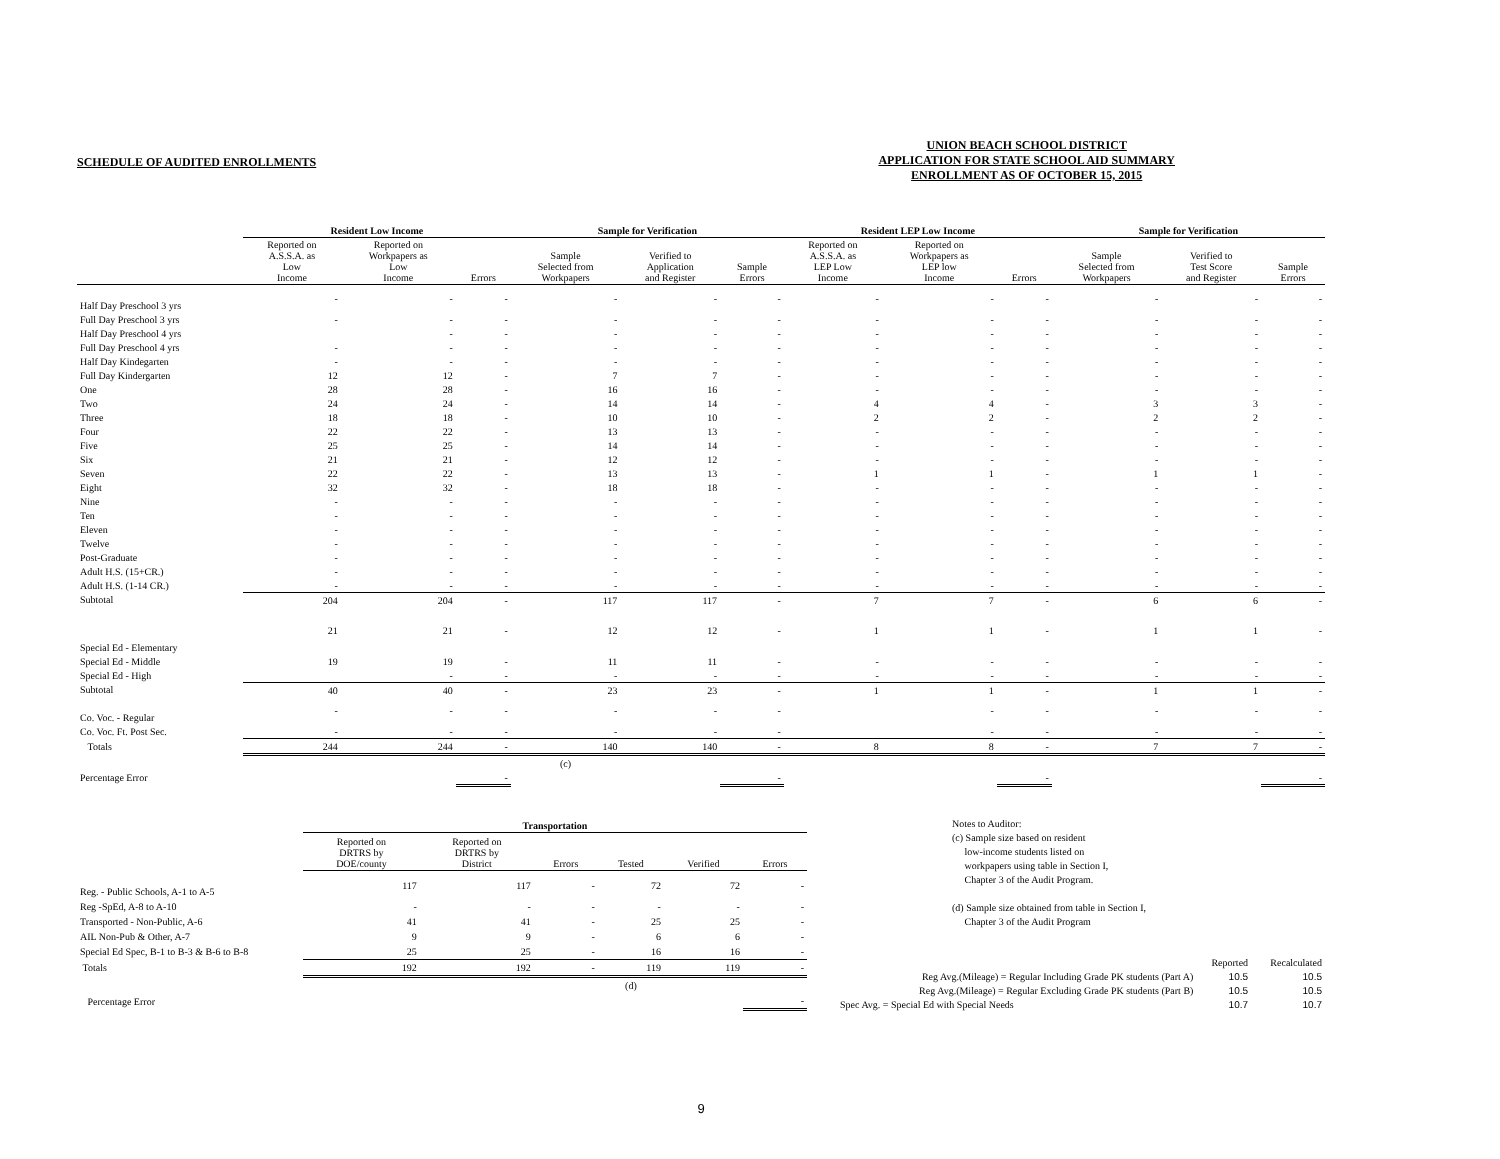SCHEDULE OF AUDITED ENROLLMENTS
UNION BEACH SCHOOL DISTRICT
APPLICATION FOR STATE SCHOOL AID SUMMARY
ENROLLMENT AS OF OCTOBER 15, 2015
| | Resident Low Income | | | Sample for Verification | | | Resident LEP Low Income | | | Sample for Verification | | |
| --- | --- | --- | --- | --- | --- | --- | --- | --- | --- | --- | --- | --- |
| | Reported on A.S.S.A. as Low Income | Reported on Workpapers as Low Income | Errors | Sample Selected from Workpapers | Verified to Application and Register | Sample Errors | Reported on A.S.S.A. as LEP Low Income | Reported on Workpapers as LEP low Income | Errors | Sample Selected from Workpapers | Verified to Test Score and Register | Sample Errors |
| Half Day Preschool 3 yrs | - | - | - | - | - | - | - | - | - | - | - | - |
| Full Day Preschool 3 yrs | - | - | - | - | - | - | - | - | - | - | - | - |
| Half Day Preschool 4 yrs | | - | - | - | - | - | - | - | - | - | - | - |
| Full Day Preschool 4 yrs | - | - | - | - | - | - | - | - | - | - | - | - |
| Half Day Kindegarten | - | - | - | - | - | - | - | - | - | - | - | - |
| Full Day Kindergarten | 12 | 12 | - | 7 | 7 | - | - | - | - | - | - | - |
| One | 28 | 28 | - | 16 | 16 | - | - | - | - | - | - | - |
| Two | 24 | 24 | - | 14 | 14 | - | 4 | 4 | - | 3 | 3 | - |
| Three | 18 | 18 | - | 10 | 10 | - | 2 | 2 | - | 2 | 2 | - |
| Four | 22 | 22 | - | 13 | 13 | - | - | - | - | - | - | - |
| Five | 25 | 25 | - | 14 | 14 | - | - | - | - | - | - | - |
| Six | 21 | 21 | - | 12 | 12 | - | - | - | - | - | - | - |
| Seven | 22 | 22 | - | 13 | 13 | - | 1 | 1 | - | 1 | 1 | - |
| Eight | 32 | 32 | - | 18 | 18 | - | - | - | - | - | - | - |
| Nine | - | - | - | - | - | - | - | - | - | - | - | - |
| Ten | - | - | - | - | - | - | - | - | - | - | - | - |
| Eleven | - | - | - | - | - | - | - | - | - | - | - | - |
| Twelve | - | - | - | - | - | - | - | - | - | - | - | - |
| Post-Graduate | - | - | - | - | - | - | - | - | - | - | - | - |
| Adult H.S. (15+CR.) | - | - | - | - | - | - | - | - | - | - | - | - |
| Adult H.S. (1-14 CR.) | - | - | - | - | - | - | - | - | - | - | - | - |
| Subtotal | 204 | 204 | - | 117 | 117 | - | 7 | 7 | - | 6 | 6 | - |
| Special Ed - Elementary | 21 | 21 | - | 12 | 12 | - | 1 | 1 | - | 1 | 1 | - |
| Special Ed - Middle | 19 | 19 | - | 11 | 11 | - | - | - | - | - | - | - |
| Special Ed - High | | - | - | - | - | - | - | - | - | - | - | - |
| Subtotal | 40 | 40 | - | 23 | 23 | - | 1 | 1 | - | 1 | 1 | - |
| Co. Voc. - Regular | - | - | - | - | - | - | | - | - | - | - | - |
| Co. Voc. Ft. Post Sec. | - | - | - | - | - | - | | - | - | - | - | - |
| Totals | 244 | 244 | - | 140 | 140 | - | 8 | 8 | - | 7 | 7 | - |
| | | | | (c) | | | | | | | | |
| Percentage Error | | | - | | | - | | | - | | | - |
| | Transportation | | | | | |
| --- | --- | --- | --- | --- | --- | --- |
| | Reported on DRTRS by DOE/county | Reported on DRTRS by District | Errors | Tested | Verified | Errors |
| Reg. - Public Schools, A-1 to A-5 | 117 | 117 | - | 72 | 72 | - |
| Reg -SpEd, A-8 to A-10 | - | - | - | - | - | - |
| Transported - Non-Public, A-6 | 41 | 41 | - | 25 | 25 | - |
| AIL Non-Pub & Other, A-7 | 9 | 9 | - | 6 | 6 | - |
| Special Ed Spec, B-1 to B-3 & B-6 to B-8 | 25 | 25 | - | 16 | 16 | - |
| Totals | 192 | 192 | - | 119 | 119 | - |
| | | | | (d) | | |
| Percentage Error | | | | | | - |
Notes to Auditor:
(c) Sample size based on resident
low-income students listed on
workpapers using table in Section I,
Chapter 3 of the Audit Program.
(d) Sample size obtained from table in Section I,
Chapter 3 of the Audit Program
| | Reported | Recalculated |
| Reg Avg.(Mileage) = Regular Including Grade PK students (Part A) | 10.5 | 10.5 |
| Reg Avg.(Mileage) = Regular Excluding Grade PK students (Part B) | 10.5 | 10.5 |
| Spec Avg. = Special Ed with Special Needs | 10.7 | 10.7 |
9